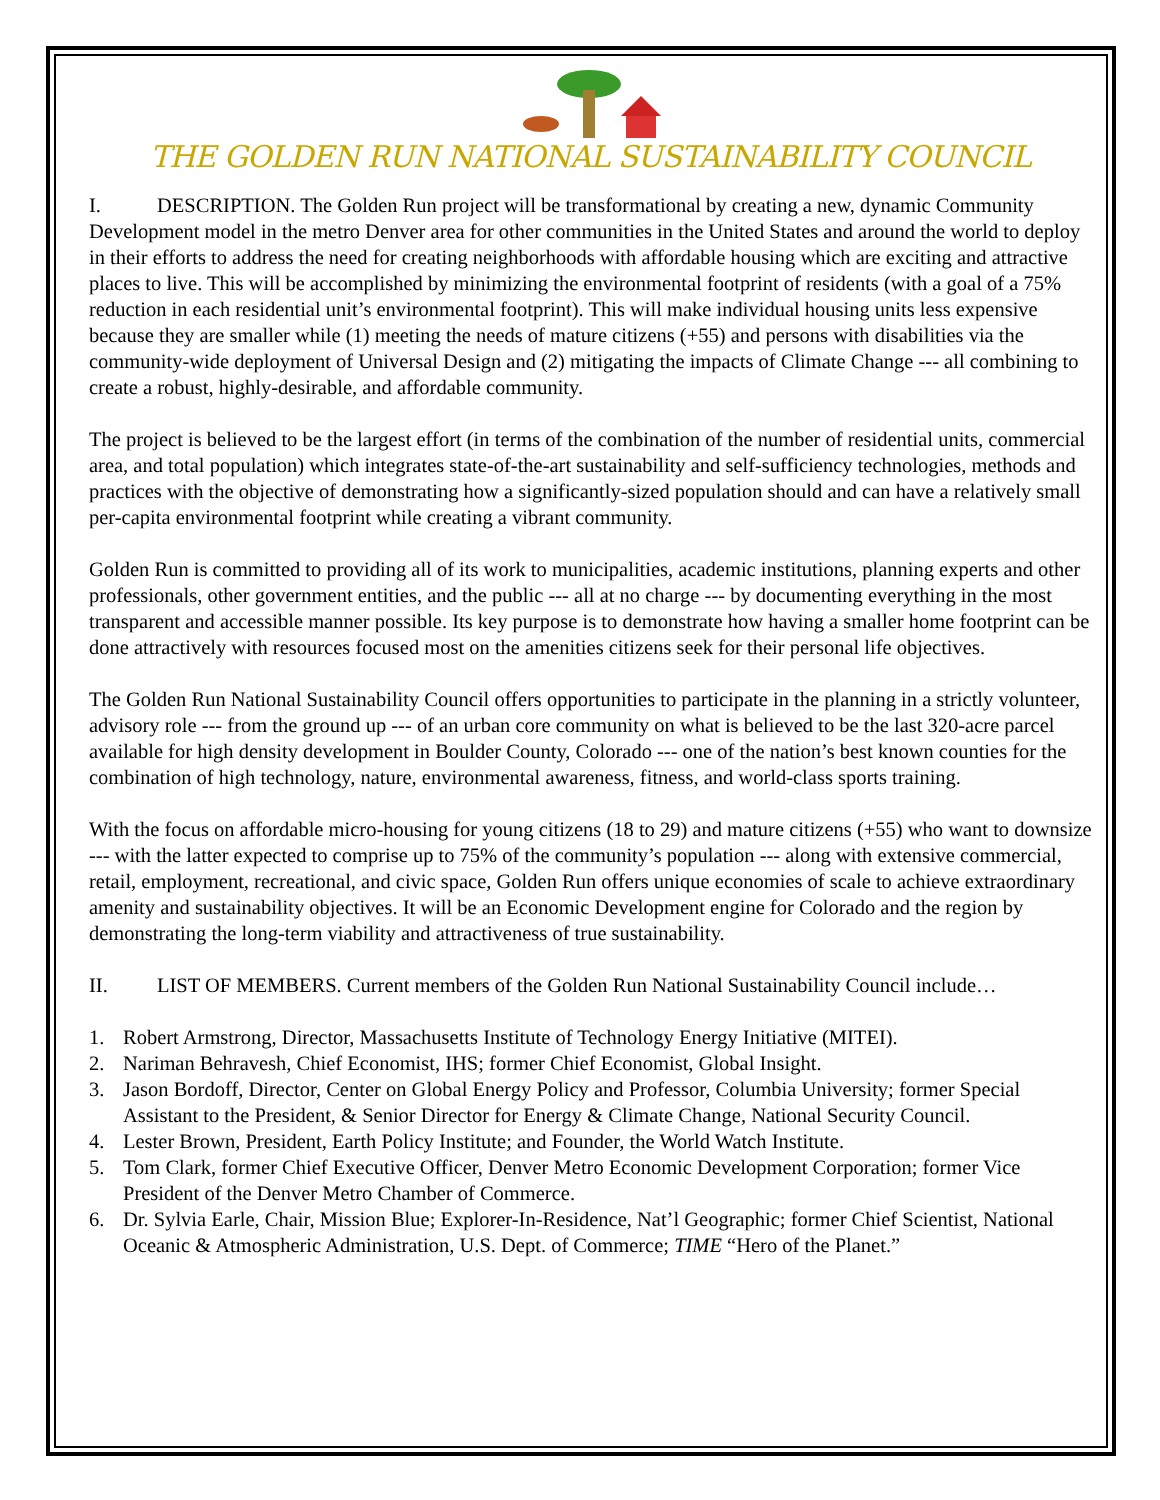THE GOLDEN RUN NATIONAL SUSTAINABILITY COUNCIL
I. DESCRIPTION. The Golden Run project will be transformational by creating a new, dynamic Community Development model in the metro Denver area for other communities in the United States and around the world to deploy in their efforts to address the need for creating neighborhoods with affordable housing which are exciting and attractive places to live. This will be accomplished by minimizing the environmental footprint of residents (with a goal of a 75% reduction in each residential unit’s environmental footprint). This will make individual housing units less expensive because they are smaller while (1) meeting the needs of mature citizens (+55) and persons with disabilities via the community-wide deployment of Universal Design and (2) mitigating the impacts of Climate Change --- all combining to create a robust, highly-desirable, and affordable community.
The project is believed to be the largest effort (in terms of the combination of the number of residential units, commercial area, and total population) which integrates state-of-the-art sustainability and self-sufficiency technologies, methods and practices with the objective of demonstrating how a significantly-sized population should and can have a relatively small per-capita environmental footprint while creating a vibrant community.
Golden Run is committed to providing all of its work to municipalities, academic institutions, planning experts and other professionals, other government entities, and the public --- all at no charge --- by documenting everything in the most transparent and accessible manner possible. Its key purpose is to demonstrate how having a smaller home footprint can be done attractively with resources focused most on the amenities citizens seek for their personal life objectives.
The Golden Run National Sustainability Council offers opportunities to participate in the planning in a strictly volunteer, advisory role --- from the ground up --- of an urban core community on what is believed to be the last 320-acre parcel available for high density development in Boulder County, Colorado --- one of the nation’s best known counties for the combination of high technology, nature, environmental awareness, fitness, and world-class sports training.
With the focus on affordable micro-housing for young citizens (18 to 29) and mature citizens (+55) who want to downsize --- with the latter expected to comprise up to 75% of the community’s population --- along with extensive commercial, retail, employment, recreational, and civic space, Golden Run offers unique economies of scale to achieve extraordinary amenity and sustainability objectives. It will be an Economic Development engine for Colorado and the region by demonstrating the long-term viability and attractiveness of true sustainability.
II. LIST OF MEMBERS. Current members of the Golden Run National Sustainability Council include…
1. Robert Armstrong, Director, Massachusetts Institute of Technology Energy Initiative (MITEI).
2. Nariman Behravesh, Chief Economist, IHS; former Chief Economist, Global Insight.
3. Jason Bordoff, Director, Center on Global Energy Policy and Professor, Columbia University; former Special Assistant to the President, & Senior Director for Energy & Climate Change, National Security Council.
4. Lester Brown, President, Earth Policy Institute; and Founder, the World Watch Institute.
5. Tom Clark, former Chief Executive Officer, Denver Metro Economic Development Corporation; former Vice President of the Denver Metro Chamber of Commerce.
6. Dr. Sylvia Earle, Chair, Mission Blue; Explorer-In-Residence, Nat’l Geographic; former Chief Scientist, National Oceanic & Atmospheric Administration, U.S. Dept. of Commerce; TIME “Hero of the Planet.”